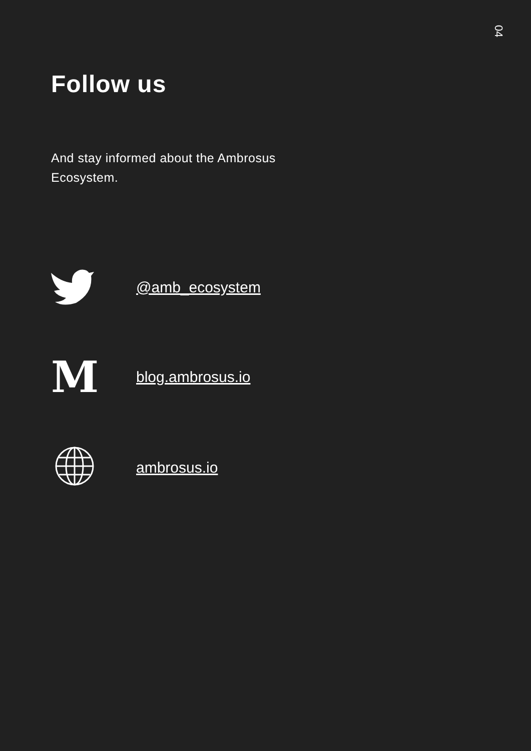04
Follow us
And stay informed about the Ambrosus Ecosystem.
@amb_ecosystem
M
blog.ambrosus.io
ambrosus.io